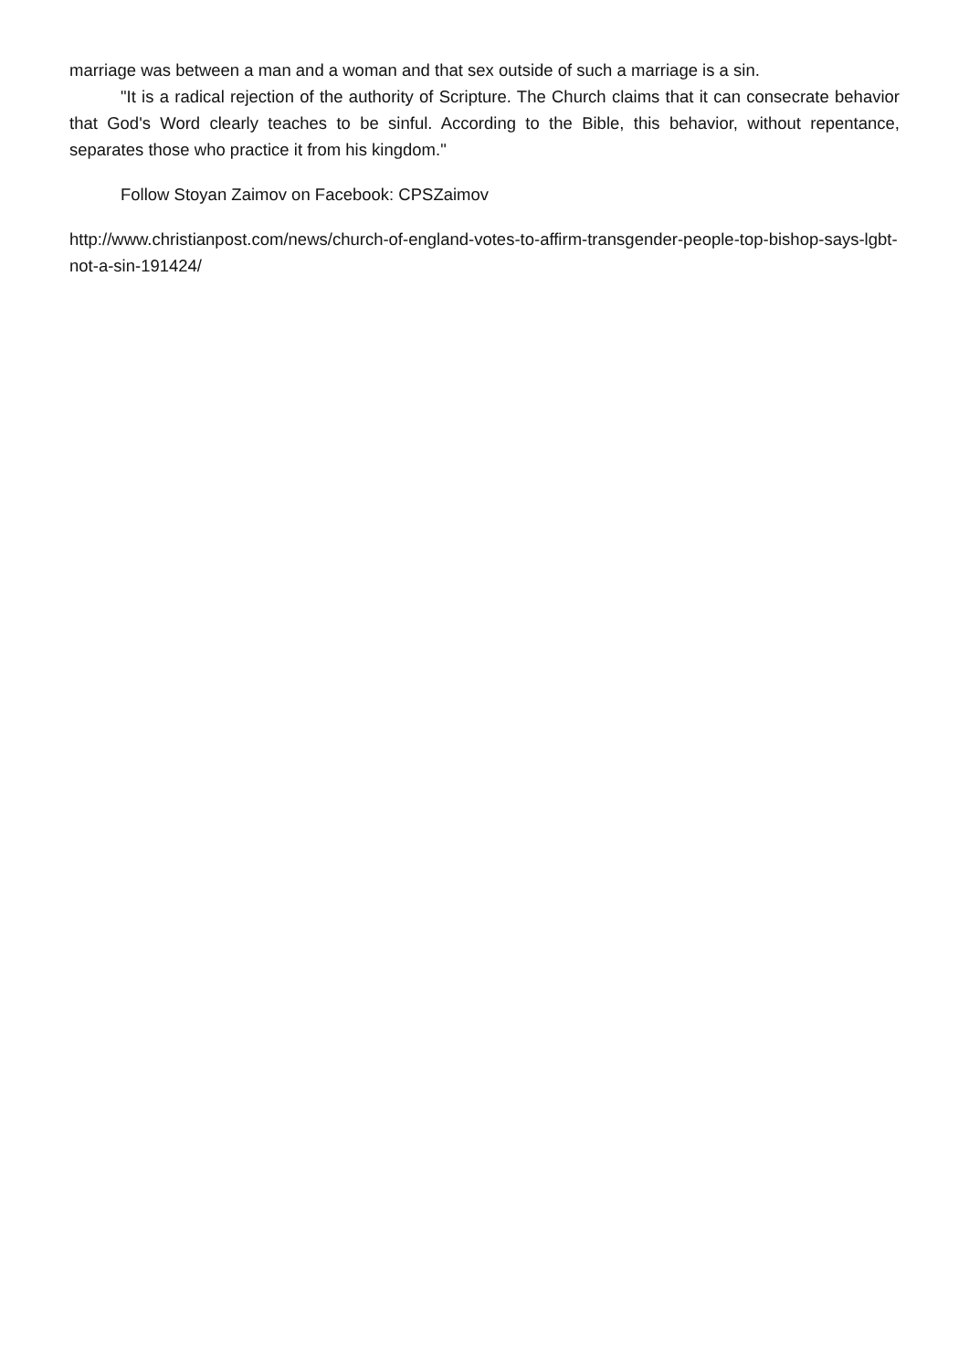marriage was between a man and a woman and that sex outside of such a marriage is a sin.
"It is a radical rejection of the authority of Scripture. The Church claims that it can consecrate behavior that God's Word clearly teaches to be sinful. According to the Bible, this behavior, without repentance, separates those who practice it from his kingdom."
Follow Stoyan Zaimov on Facebook: CPSZaimov
http://www.christianpost.com/news/church-of-england-votes-to-affirm-transgender-people-top-bishop-says-lgbt-not-a-sin-191424/